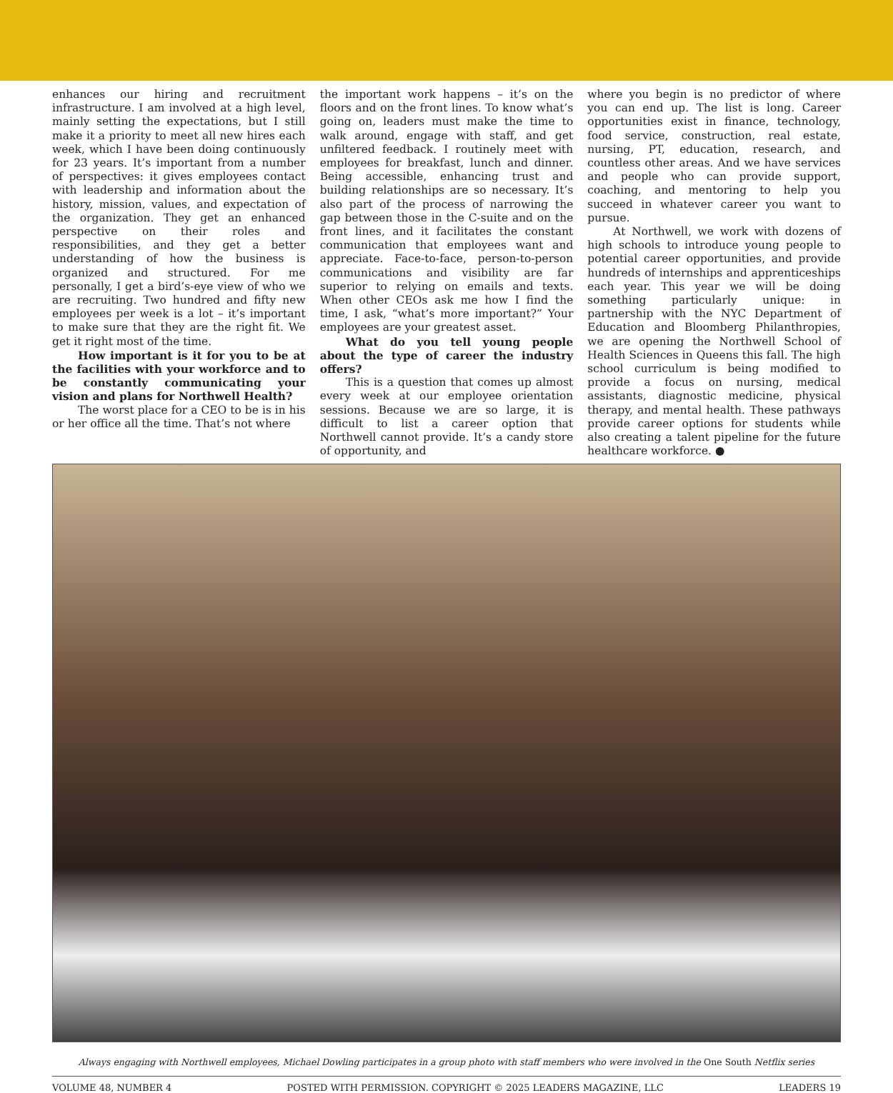enhances our hiring and recruitment infrastructure. I am involved at a high level, mainly setting the expectations, but I still make it a priority to meet all new hires each week, which I have been doing continuously for 23 years. It’s important from a number of perspectives: it gives employees contact with leadership and information about the history, mission, values, and expectation of the organization. They get an enhanced perspective on their roles and responsibilities, and they get a better understanding of how the business is organized and structured. For me personally, I get a bird’s-eye view of who we are recruiting. Two hundred and fifty new employees per week is a lot – it’s important to make sure that they are the right fit. We get it right most of the time.
How important is it for you to be at the facilities with your workforce and to be constantly communicating your vision and plans for Northwell Health?
The worst place for a CEO to be is in his or her office all the time. That’s not where
the important work happens – it’s on the floors and on the front lines. To know what’s going on, leaders must make the time to walk around, engage with staff, and get unfiltered feedback. I routinely meet with employees for breakfast, lunch and dinner. Being accessible, enhancing trust and building relationships are so necessary. It’s also part of the process of narrowing the gap between those in the C-suite and on the front lines, and it facilitates the constant communication that employees want and appreciate. Face-to-face, person-to-person communications and visibility are far superior to relying on emails and texts. When other CEOs ask me how I find the time, I ask, “what’s more important?” Your employees are your greatest asset.
What do you tell young people about the type of career the industry offers?
This is a question that comes up almost every week at our employee orientation sessions. Because we are so large, it is difficult to list a career option that Northwell cannot provide. It’s a candy store of opportunity, and
where you begin is no predictor of where you can end up. The list is long. Career opportunities exist in finance, technology, food service, construction, real estate, nursing, PT, education, research, and countless other areas. And we have services and people who can provide support, coaching, and mentoring to help you succeed in whatever career you want to pursue.
At Northwell, we work with dozens of high schools to introduce young people to potential career opportunities, and provide hundreds of internships and apprenticeships each year. This year we will be doing something particularly unique: in partnership with the NYC Department of Education and Bloomberg Philanthropies, we are opening the Northwell School of Health Sciences in Queens this fall. The high school curriculum is being modified to provide a focus on nursing, medical assistants, diagnostic medicine, physical therapy, and mental health. These pathways provide career options for students while also creating a talent pipeline for the future healthcare workforce. ●
Always engaging with Northwell employees, Michael Dowling participates in a group photo with staff members who were involved in the One South Netflix series
VOLUME 48, NUMBER 4 POSTED WITH PERMISSION. COPYRIGHT © 2025 LEADERS MAGAZINE, LLC LEADERS 19